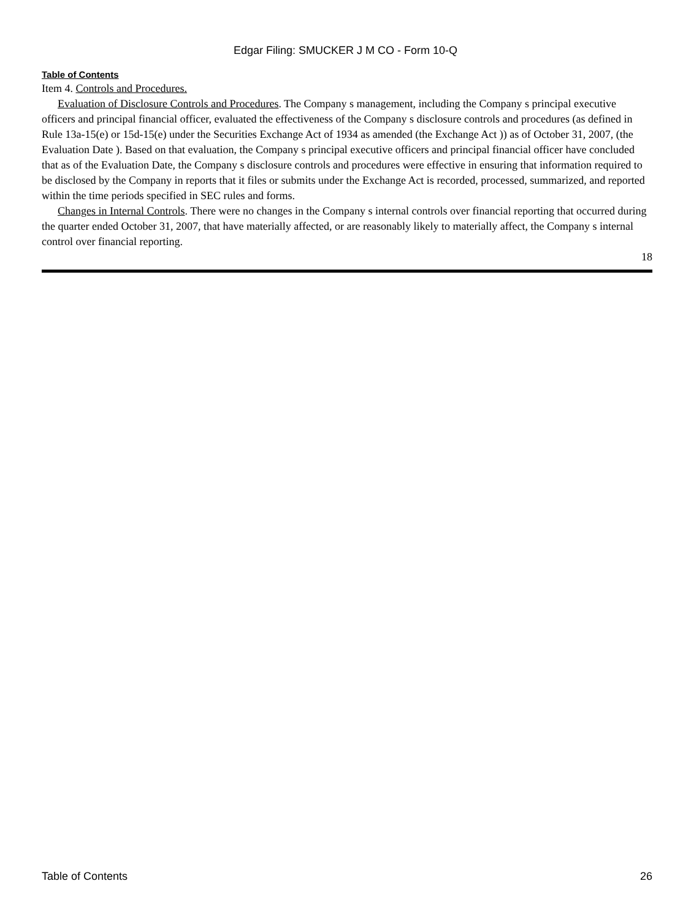Edgar Filing: SMUCKER J M CO - Form 10-Q
Table of Contents
Item 4. Controls and Procedures.
Evaluation of Disclosure Controls and Procedures. The Company s management, including the Company s principal executive officers and principal financial officer, evaluated the effectiveness of the Company s disclosure controls and procedures (as defined in Rule 13a-15(e) or 15d-15(e) under the Securities Exchange Act of 1934 as amended (the Exchange Act )) as of October 31, 2007, (the Evaluation Date ). Based on that evaluation, the Company s principal executive officers and principal financial officer have concluded that as of the Evaluation Date, the Company s disclosure controls and procedures were effective in ensuring that information required to be disclosed by the Company in reports that it files or submits under the Exchange Act is recorded, processed, summarized, and reported within the time periods specified in SEC rules and forms.
Changes in Internal Controls. There were no changes in the Company s internal controls over financial reporting that occurred during the quarter ended October 31, 2007, that have materially affected, or are reasonably likely to materially affect, the Company s internal control over financial reporting.
18
Table of Contents 26